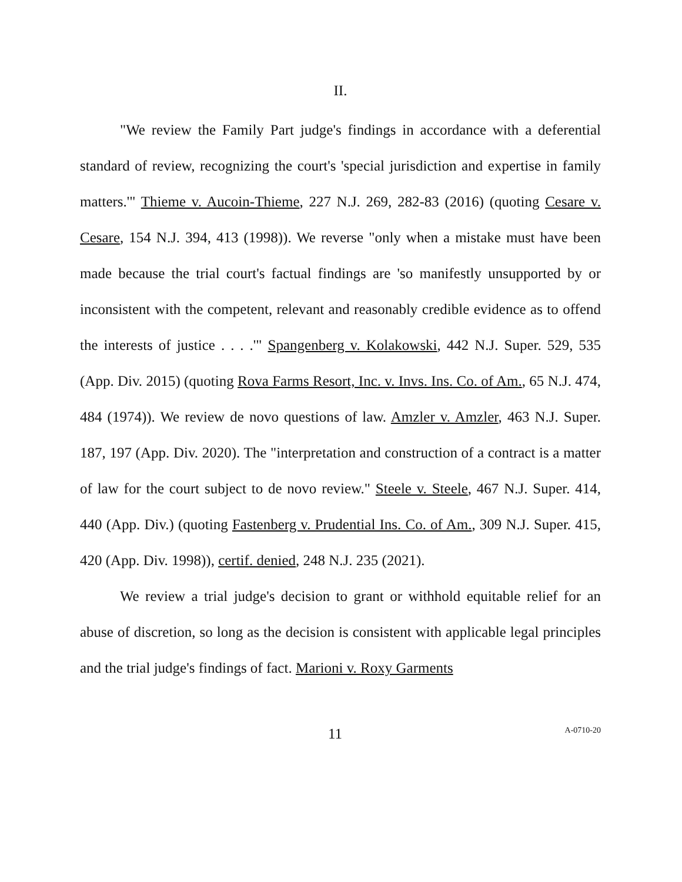II.
"We review the Family Part judge's findings in accordance with a deferential standard of review, recognizing the court's 'special jurisdiction and expertise in family matters.'" Thieme v. Aucoin-Thieme, 227 N.J. 269, 282-83 (2016) (quoting Cesare v. Cesare, 154 N.J. 394, 413 (1998)). We reverse "only when a mistake must have been made because the trial court's factual findings are 'so manifestly unsupported by or inconsistent with the competent, relevant and reasonably credible evidence as to offend the interests of justice . . . .'" Spangenberg v. Kolakowski, 442 N.J. Super. 529, 535 (App. Div. 2015) (quoting Rova Farms Resort, Inc. v. Invs. Ins. Co. of Am., 65 N.J. 474, 484 (1974)). We review de novo questions of law. Amzler v. Amzler, 463 N.J. Super. 187, 197 (App. Div. 2020). The "interpretation and construction of a contract is a matter of law for the court subject to de novo review." Steele v. Steele, 467 N.J. Super. 414, 440 (App. Div.) (quoting Fastenberg v. Prudential Ins. Co. of Am., 309 N.J. Super. 415, 420 (App. Div. 1998)), certif. denied, 248 N.J. 235 (2021).
We review a trial judge's decision to grant or withhold equitable relief for an abuse of discretion, so long as the decision is consistent with applicable legal principles and the trial judge's findings of fact. Marioni v. Roxy Garments
11 A-0710-20